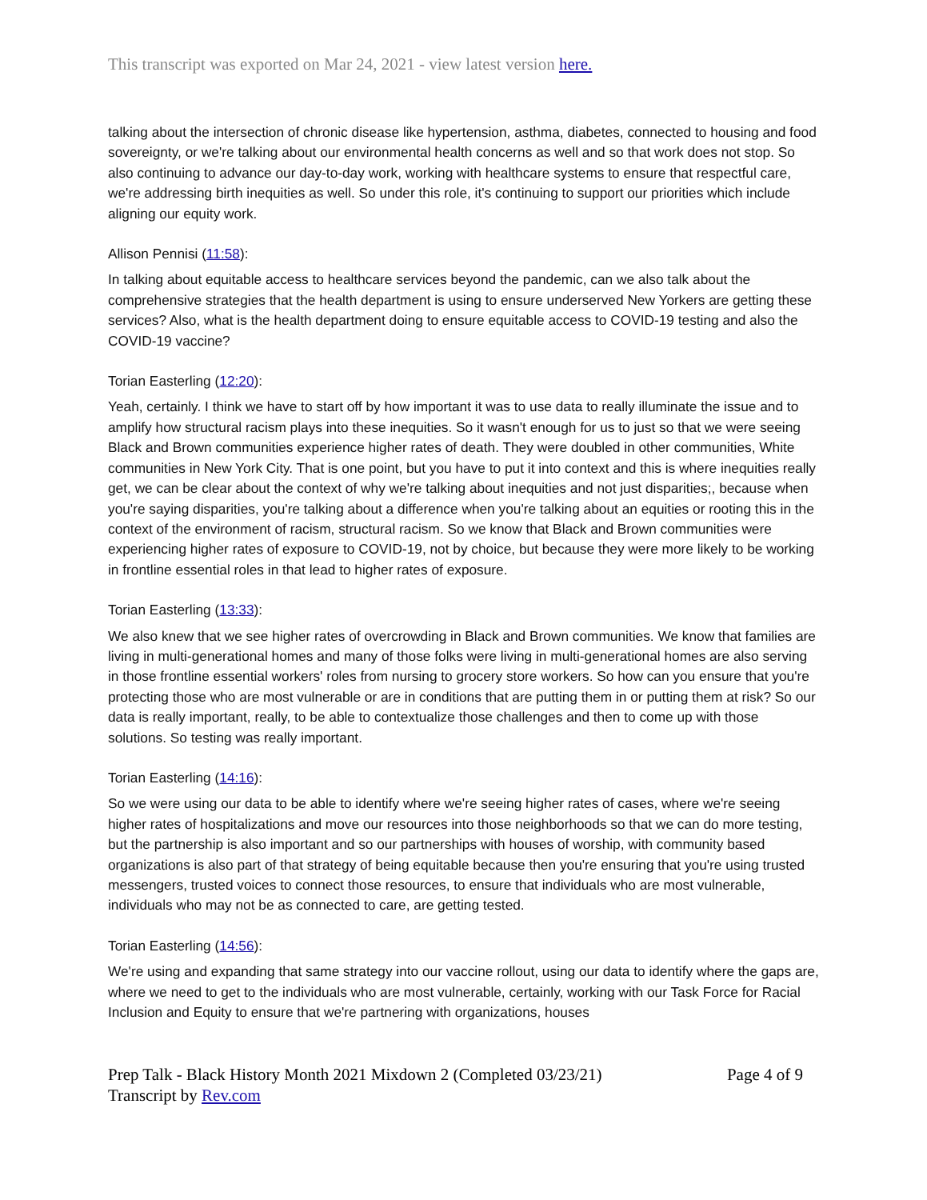This transcript was exported on Mar 24, 2021 - view latest version here.
talking about the intersection of chronic disease like hypertension, asthma, diabetes, connected to housing and food sovereignty, or we're talking about our environmental health concerns as well and so that work does not stop. So also continuing to advance our day-to-day work, working with healthcare systems to ensure that respectful care, we're addressing birth inequities as well. So under this role, it's continuing to support our priorities which include aligning our equity work.
Allison Pennisi (11:58):
In talking about equitable access to healthcare services beyond the pandemic, can we also talk about the comprehensive strategies that the health department is using to ensure underserved New Yorkers are getting these services? Also, what is the health department doing to ensure equitable access to COVID-19 testing and also the COVID-19 vaccine?
Torian Easterling (12:20):
Yeah, certainly. I think we have to start off by how important it was to use data to really illuminate the issue and to amplify how structural racism plays into these inequities. So it wasn't enough for us to just so that we were seeing Black and Brown communities experience higher rates of death. They were doubled in other communities, White communities in New York City. That is one point, but you have to put it into context and this is where inequities really get, we can be clear about the context of why we're talking about inequities and not just disparities;, because when you're saying disparities, you're talking about a difference when you're talking about an equities or rooting this in the context of the environment of racism, structural racism. So we know that Black and Brown communities were experiencing higher rates of exposure to COVID-19, not by choice, but because they were more likely to be working in frontline essential roles in that lead to higher rates of exposure.
Torian Easterling (13:33):
We also knew that we see higher rates of overcrowding in Black and Brown communities. We know that families are living in multi-generational homes and many of those folks were living in multi-generational homes are also serving in those frontline essential workers' roles from nursing to grocery store workers. So how can you ensure that you're protecting those who are most vulnerable or are in conditions that are putting them in or putting them at risk? So our data is really important, really, to be able to contextualize those challenges and then to come up with those solutions. So testing was really important.
Torian Easterling (14:16):
So we were using our data to be able to identify where we're seeing higher rates of cases, where we're seeing higher rates of hospitalizations and move our resources into those neighborhoods so that we can do more testing, but the partnership is also important and so our partnerships with houses of worship, with community based organizations is also part of that strategy of being equitable because then you're ensuring that you're using trusted messengers, trusted voices to connect those resources, to ensure that individuals who are most vulnerable, individuals who may not be as connected to care, are getting tested.
Torian Easterling (14:56):
We're using and expanding that same strategy into our vaccine rollout, using our data to identify where the gaps are, where we need to get to the individuals who are most vulnerable, certainly, working with our Task Force for Racial Inclusion and Equity to ensure that we're partnering with organizations, houses
Prep Talk - Black History Month 2021 Mixdown 2 (Completed 03/23/21)
Transcript by Rev.com
Page 4 of 9